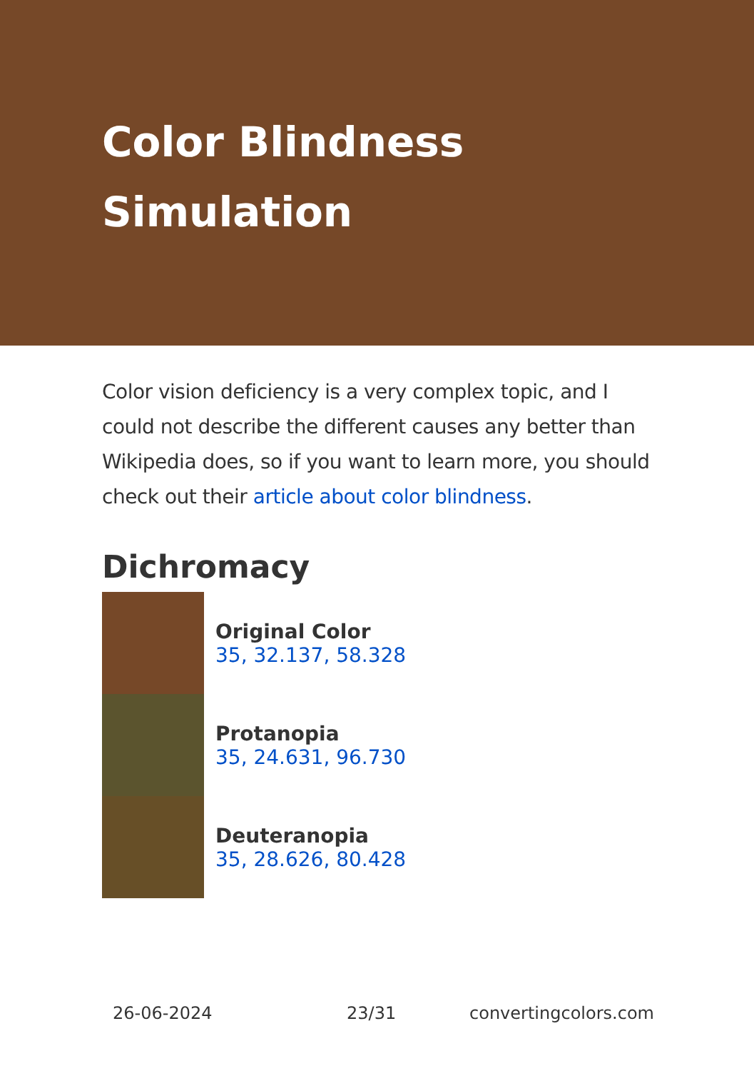Color Blindness Simulation
Color vision deficiency is a very complex topic, and I could not describe the different causes any better than Wikipedia does, so if you want to learn more, you should check out their article about color blindness.
Dichromacy
Original Color
35, 32.137, 58.328
Protanopia
35, 24.631, 96.730
Deuteranopia
35, 28.626, 80.428
26-06-2024 23/31 convertingcolors.com